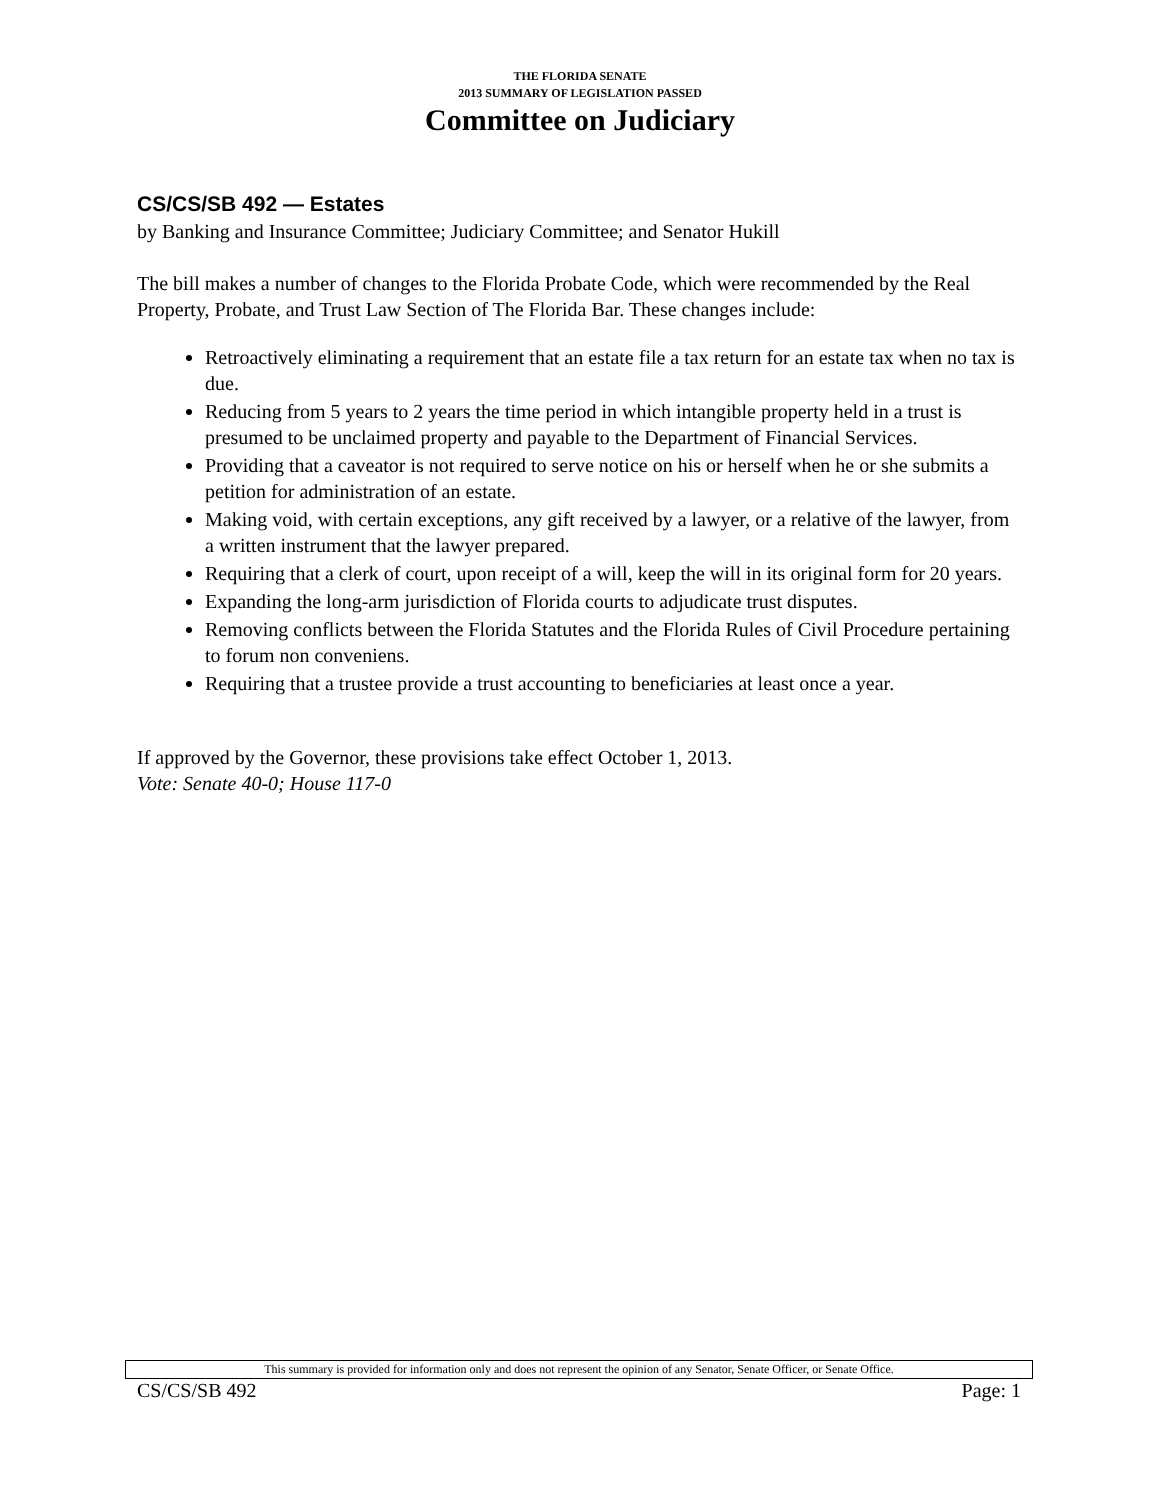THE FLORIDA SENATE
2013 SUMMARY OF LEGISLATION PASSED
Committee on Judiciary
CS/CS/SB 492 — Estates
by Banking and Insurance Committee; Judiciary Committee; and Senator Hukill
The bill makes a number of changes to the Florida Probate Code, which were recommended by the Real Property, Probate, and Trust Law Section of The Florida Bar. These changes include:
Retroactively eliminating a requirement that an estate file a tax return for an estate tax when no tax is due.
Reducing from 5 years to 2 years the time period in which intangible property held in a trust is presumed to be unclaimed property and payable to the Department of Financial Services.
Providing that a caveator is not required to serve notice on his or herself when he or she submits a petition for administration of an estate.
Making void, with certain exceptions, any gift received by a lawyer, or a relative of the lawyer, from a written instrument that the lawyer prepared.
Requiring that a clerk of court, upon receipt of a will, keep the will in its original form for 20 years.
Expanding the long-arm jurisdiction of Florida courts to adjudicate trust disputes.
Removing conflicts between the Florida Statutes and the Florida Rules of Civil Procedure pertaining to forum non conveniens.
Requiring that a trustee provide a trust accounting to beneficiaries at least once a year.
If approved by the Governor, these provisions take effect October 1, 2013.
Vote: Senate 40-0; House 117-0
This summary is provided for information only and does not represent the opinion of any Senator, Senate Officer, or Senate Office.
CS/CS/SB 492 Page: 1